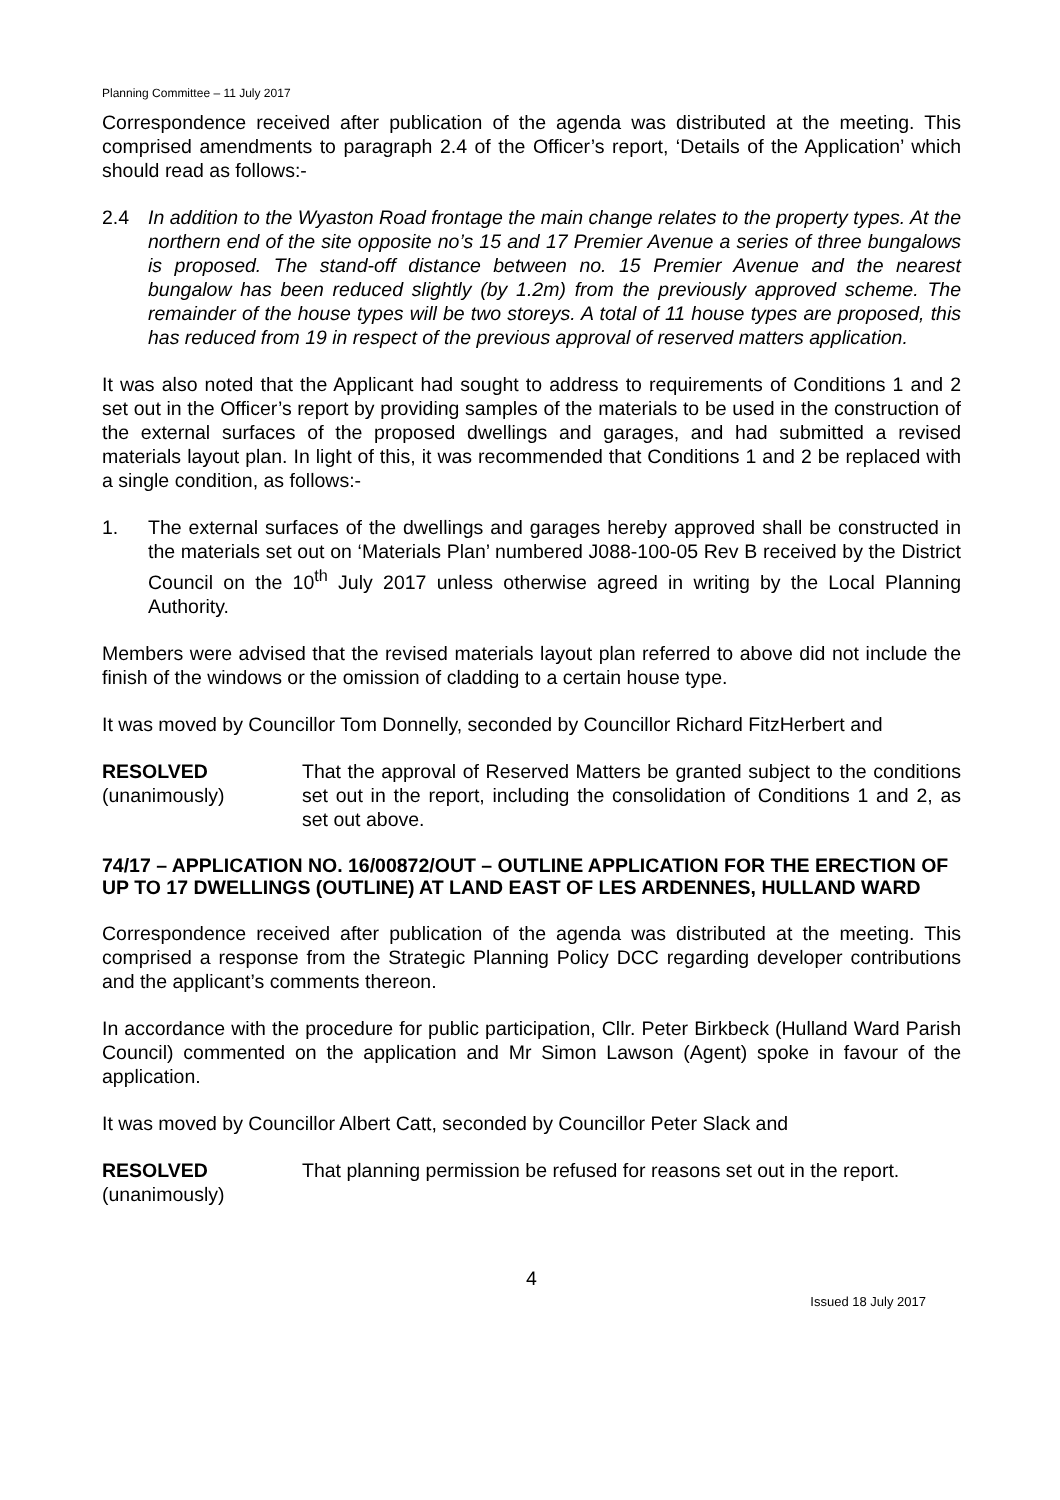Planning Committee – 11 July 2017
Correspondence received after publication of the agenda was distributed at the meeting. This comprised amendments to paragraph 2.4 of the Officer’s report, ‘Details of the Application’ which should read as follows:-
2.4 In addition to the Wyaston Road frontage the main change relates to the property types. At the northern end of the site opposite no’s 15 and 17 Premier Avenue a series of three bungalows is proposed. The stand-off distance between no. 15 Premier Avenue and the nearest bungalow has been reduced slightly (by 1.2m) from the previously approved scheme. The remainder of the house types will be two storeys. A total of 11 house types are proposed, this has reduced from 19 in respect of the previous approval of reserved matters application.
It was also noted that the Applicant had sought to address to requirements of Conditions 1 and 2 set out in the Officer’s report by providing samples of the materials to be used in the construction of the external surfaces of the proposed dwellings and garages, and had submitted a revised materials layout plan. In light of this, it was recommended that Conditions 1 and 2 be replaced with a single condition, as follows:-
1. The external surfaces of the dwellings and garages hereby approved shall be constructed in the materials set out on ‘Materials Plan’ numbered J088-100-05 Rev B received by the District Council on the 10<sup>th</sup> July 2017 unless otherwise agreed in writing by the Local Planning Authority.
Members were advised that the revised materials layout plan referred to above did not include the finish of the windows or the omission of cladding to a certain house type.
It was moved by Councillor Tom Donnelly, seconded by Councillor Richard FitzHerbert and
RESOLVED
(unanimously)
That the approval of Reserved Matters be granted subject to the conditions set out in the report, including the consolidation of Conditions 1 and 2, as set out above.
74/17 – APPLICATION NO. 16/00872/OUT – OUTLINE APPLICATION FOR THE ERECTION OF UP TO 17 DWELLINGS (OUTLINE) AT LAND EAST OF LES ARDENNES, HULLAND WARD
Correspondence received after publication of the agenda was distributed at the meeting. This comprised a response from the Strategic Planning Policy DCC regarding developer contributions and the applicant’s comments thereon.
In accordance with the procedure for public participation, Cllr. Peter Birkbeck (Hulland Ward Parish Council) commented on the application and Mr Simon Lawson (Agent) spoke in favour of the application.
It was moved by Councillor Albert Catt, seconded by Councillor Peter Slack and
RESOLVED
(unanimously)
That planning permission be refused for reasons set out in the report.
4
Issued 18 July 2017